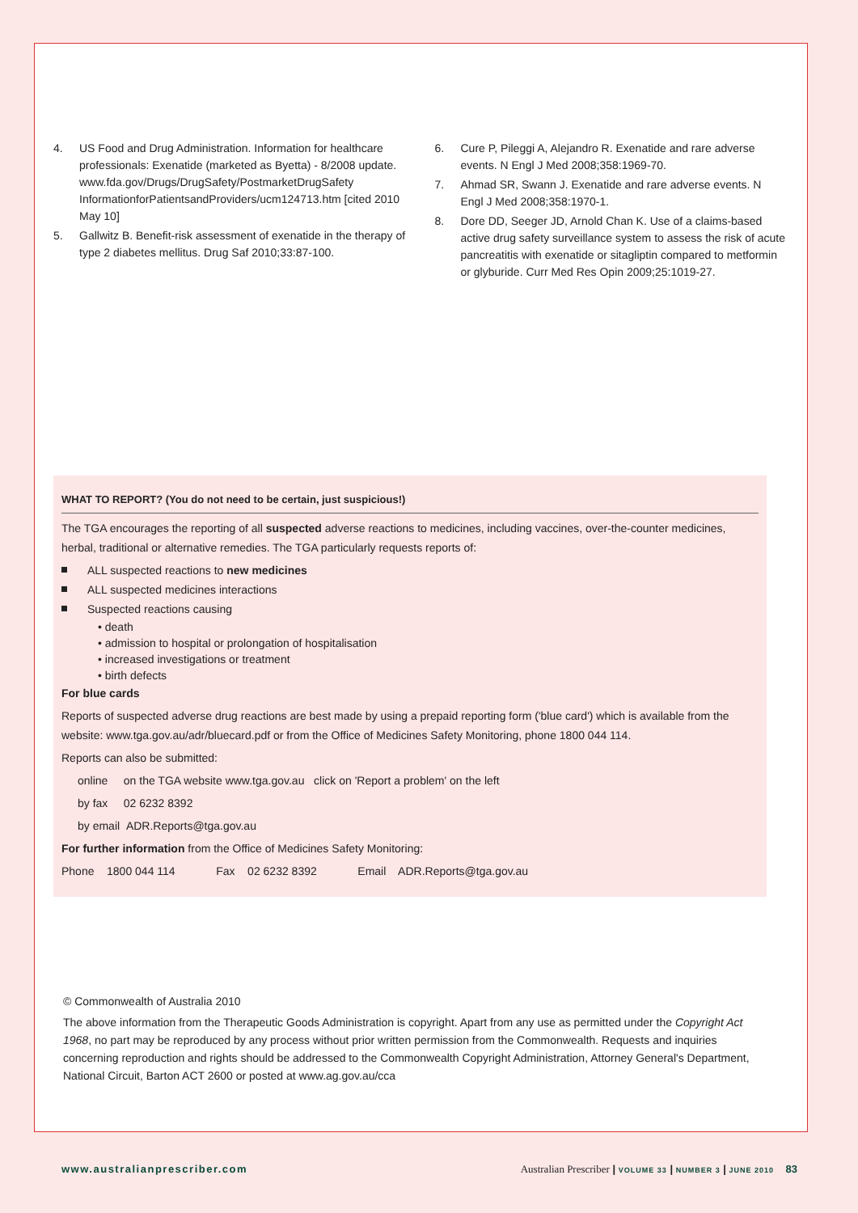4. US Food and Drug Administration. Information for healthcare professionals: Exenatide (marketed as Byetta) - 8/2008 update.
www.fda.gov/Drugs/DrugSafety/PostmarketDrugSafety InformationforPatientsandProviders/ucm124713.htm [cited 2010 May 10]
5. Gallwitz B. Benefit-risk assessment of exenatide in the therapy of type 2 diabetes mellitus. Drug Saf 2010;33:87-100.
6. Cure P, Pileggi A, Alejandro R. Exenatide and rare adverse events. N Engl J Med 2008;358:1969-70.
7. Ahmad SR, Swann J. Exenatide and rare adverse events. N Engl J Med 2008;358:1970-1.
8. Dore DD, Seeger JD, Arnold Chan K. Use of a claims-based active drug safety surveillance system to assess the risk of acute pancreatitis with exenatide or sitagliptin compared to metformin or glyburide. Curr Med Res Opin 2009;25:1019-27.
WHAT TO REPORT? (You do not need to be certain, just suspicious!)
The TGA encourages the reporting of all suspected adverse reactions to medicines, including vaccines, over-the-counter medicines, herbal, traditional or alternative remedies. The TGA particularly requests reports of:
ALL suspected reactions to new medicines
ALL suspected medicines interactions
Suspected reactions causing
• death
• admission to hospital or prolongation of hospitalisation
• increased investigations or treatment
• birth defects
For blue cards
Reports of suspected adverse drug reactions are best made by using a prepaid reporting form ('blue card') which is available from the website: www.tga.gov.au/adr/bluecard.pdf or from the Office of Medicines Safety Monitoring, phone 1800 044 114.
Reports can also be submitted:
online on the TGA website www.tga.gov.au click on 'Report a problem' on the left
by fax 02 6232 8392
by email ADR.Reports@tga.gov.au
For further information from the Office of Medicines Safety Monitoring:
Phone 1800 044 114 Fax 02 6232 8392 Email ADR.Reports@tga.gov.au
© Commonwealth of Australia 2010
The above information from the Therapeutic Goods Administration is copyright. Apart from any use as permitted under the Copyright Act 1968, no part may be reproduced by any process without prior written permission from the Commonwealth. Requests and inquiries concerning reproduction and rights should be addressed to the Commonwealth Copyright Administration, Attorney General's Department, National Circuit, Barton ACT 2600 or posted at www.ag.gov.au/cca
www.australianprescriber.com Australian Prescriber | VOLUME 33 | NUMBER 3 | JUNE 2010 83